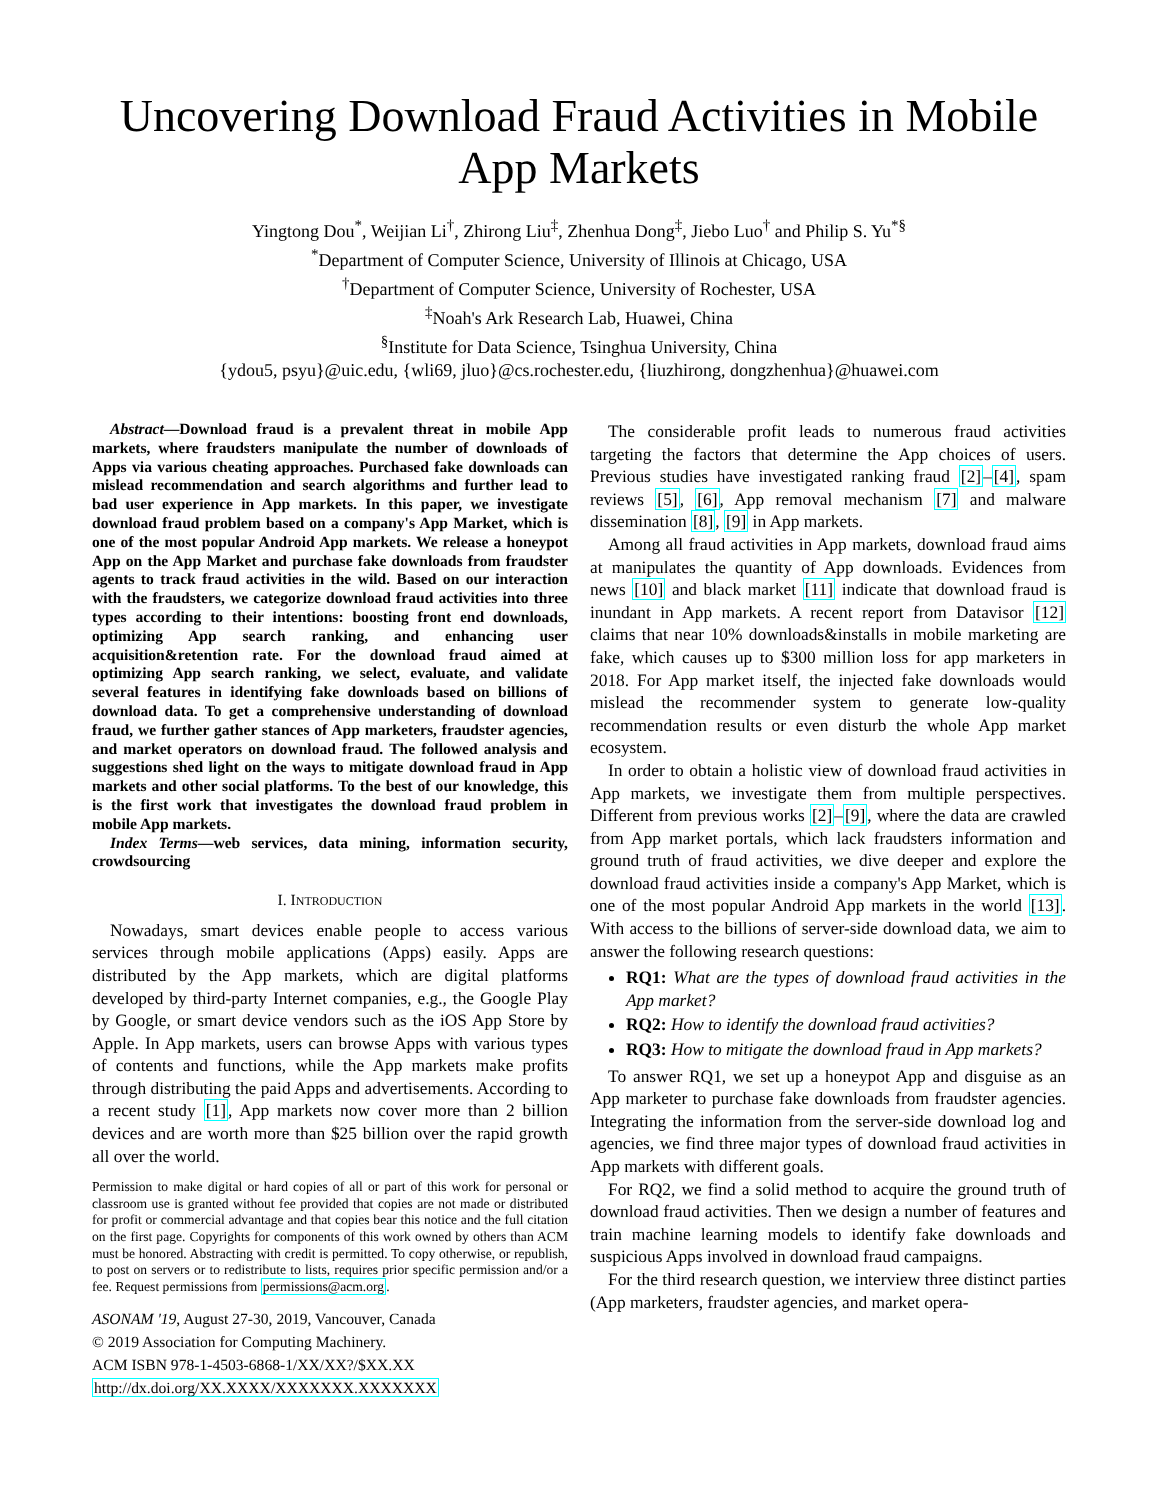Uncovering Download Fraud Activities in Mobile App Markets
Yingtong Dou<sup>*</sup>, Weijian Li<sup>†</sup>, Zhirong Liu<sup>‡</sup>, Zhenhua Dong<sup>‡</sup>, Jiebo Luo<sup>†</sup> and Philip S. Yu<sup>*§</sup>
<sup>*</sup> Department of Computer Science, University of Illinois at Chicago, USA
<sup>†</sup> Department of Computer Science, University of Rochester, USA
<sup>‡</sup> Noah's Ark Research Lab, Huawei, China
<sup>§</sup> Institute for Data Science, Tsinghua University, China
{ydou5, psyu}@uic.edu, {wli69, jluo}@cs.rochester.edu, {liuzhirong, dongzhenhua}@huawei.com
Abstract—Download fraud is a prevalent threat in mobile App markets, where fraudsters manipulate the number of downloads of Apps via various cheating approaches. Purchased fake downloads can mislead recommendation and search algorithms and further lead to bad user experience in App markets. In this paper, we investigate download fraud problem based on a company's App Market, which is one of the most popular Android App markets. We release a honeypot App on the App Market and purchase fake downloads from fraudster agents to track fraud activities in the wild. Based on our interaction with the fraudsters, we categorize download fraud activities into three types according to their intentions: boosting front end downloads, optimizing App search ranking, and enhancing user acquisition&retention rate. For the download fraud aimed at optimizing App search ranking, we select, evaluate, and validate several features in identifying fake downloads based on billions of download data. To get a comprehensive understanding of download fraud, we further gather stances of App marketers, fraudster agencies, and market operators on download fraud. The followed analysis and suggestions shed light on the ways to mitigate download fraud in App markets and other social platforms. To the best of our knowledge, this is the first work that investigates the download fraud problem in mobile App markets.
Index Terms—web services, data mining, information security, crowdsourcing
I. INTRODUCTION
Nowadays, smart devices enable people to access various services through mobile applications (Apps) easily. Apps are distributed by the App markets, which are digital platforms developed by third-party Internet companies, e.g., the Google Play by Google, or smart device vendors such as the iOS App Store by Apple. In App markets, users can browse Apps with various types of contents and functions, while the App markets make profits through distributing the paid Apps and advertisements. According to a recent study [1], App markets now cover more than 2 billion devices and are worth more than $25 billion over the rapid growth all over the world.
Permission to make digital or hard copies of all or part of this work for personal or classroom use is granted without fee provided that copies are not made or distributed for profit or commercial advantage and that copies bear this notice and the full citation on the first page. Copyrights for components of this work owned by others than ACM must be honored. Abstracting with credit is permitted. To copy otherwise, or republish, to post on servers or to redistribute to lists, requires prior specific permission and/or a fee. Request permissions from permissions@acm.org.
ASONAM '19, August 27-30, 2019, Vancouver, Canada
© 2019 Association for Computing Machinery.
ACM ISBN 978-1-4503-6868-1/XX/XX?/$XX.XX
http://dx.doi.org/XX.XXXX/XXXXXXX.XXXXXXX
The considerable profit leads to numerous fraud activities targeting the factors that determine the App choices of users. Previous studies have investigated ranking fraud [2]–[4], spam reviews [5], [6], App removal mechanism [7] and malware dissemination [8], [9] in App markets.
Among all fraud activities in App markets, download fraud aims at manipulates the quantity of App downloads. Evidences from news [10] and black market [11] indicate that download fraud is inundant in App markets. A recent report from Datavisor [12] claims that near 10% downloads&installs in mobile marketing are fake, which causes up to $300 million loss for app marketers in 2018. For App market itself, the injected fake downloads would mislead the recommender system to generate low-quality recommendation results or even disturb the whole App market ecosystem.
In order to obtain a holistic view of download fraud activities in App markets, we investigate them from multiple perspectives. Different from previous works [2]–[9], where the data are crawled from App market portals, which lack fraudsters information and ground truth of fraud activities, we dive deeper and explore the download fraud activities inside a company's App Market, which is one of the most popular Android App markets in the world [13]. With access to the billions of server-side download data, we aim to answer the following research questions:
RQ1: What are the types of download fraud activities in the App market?
RQ2: How to identify the download fraud activities?
RQ3: How to mitigate the download fraud in App markets?
To answer RQ1, we set up a honeypot App and disguise as an App marketer to purchase fake downloads from fraudster agencies. Integrating the information from the server-side download log and agencies, we find three major types of download fraud activities in App markets with different goals.
For RQ2, we find a solid method to acquire the ground truth of download fraud activities. Then we design a number of features and train machine learning models to identify fake downloads and suspicious Apps involved in download fraud campaigns.
For the third research question, we interview three distinct parties (App marketers, fraudster agencies, and market opera-